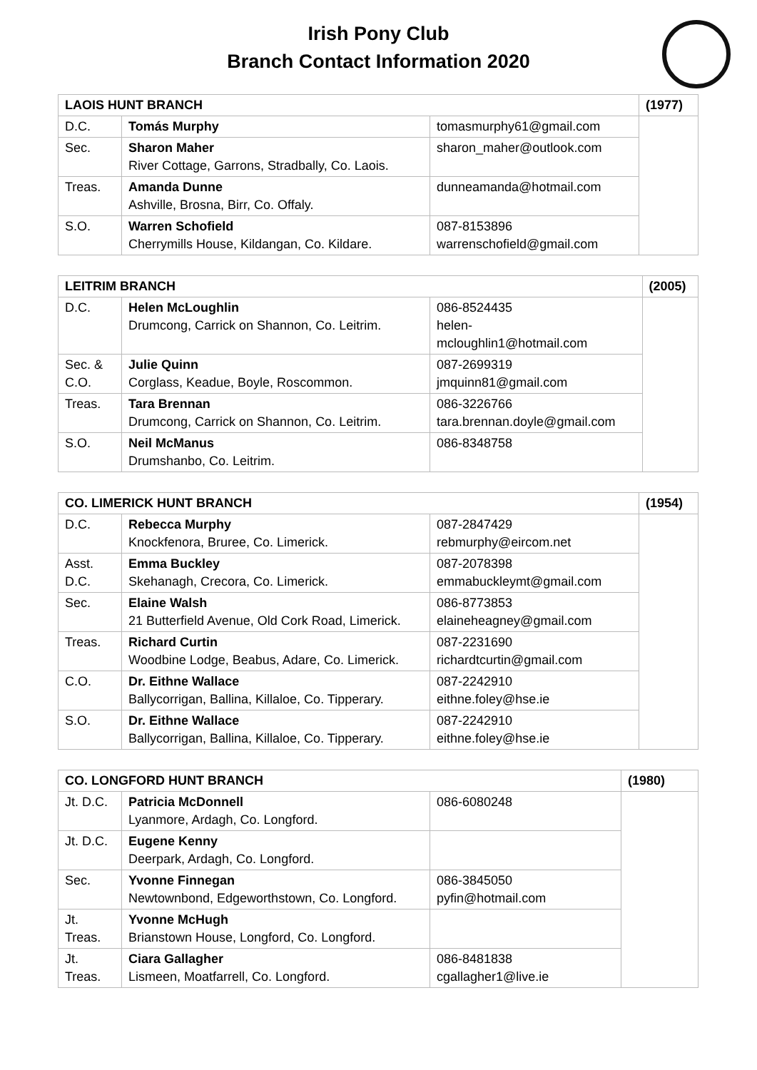Irish Pony Club
Branch Contact Information 2020
| LAOIS HUNT BRANCH | | | (1977) |
| --- | --- | --- | --- |
| D.C. | Tomás Murphy | tomasmurphy61@gmail.com | |
| Sec. | Sharon Maher River Cottage, Garrons, Stradbally, Co. Laois. | sharon_maher@outlook.com | |
| Treas. | Amanda Dunne Ashville, Brosna, Birr, Co. Offaly. | dunneamanda@hotmail.com | |
| S.O. | Warren Schofield Cherrymills House, Kildangan, Co. Kildare. | 087-8153896 warrenschofield@gmail.com | |
| LEITRIM BRANCH | | | (2005) |
| --- | --- | --- | --- |
| D.C. | Helen McLoughlin Drumcong, Carrick on Shannon, Co. Leitrim. | 086-8524435 helen- mcloughlin1@hotmail.com | |
| Sec. & C.O. | Julie Quinn Corglass, Keadue, Boyle, Roscommon. | 087-2699319 jmquinn81@gmail.com | |
| Treas. | Tara Brennan Drumcong, Carrick on Shannon, Co. Leitrim. | 086-3226766 tara.brennan.doyle@gmail.com | |
| S.O. | Neil McManus Drumshanbo, Co. Leitrim. | 086-8348758 | |
| CO. LIMERICK HUNT BRANCH | | | (1954) |
| --- | --- | --- | --- |
| D.C. | Rebecca Murphy Knockfenora, Bruree, Co. Limerick. | 087-2847429 rebmurphy@eircom.net | |
| Asst. D.C. | Emma Buckley Skehanagh, Crecora, Co. Limerick. | 087-2078398 emmabuckleymt@gmail.com | |
| Sec. | Elaine Walsh 21 Butterfield Avenue, Old Cork Road, Limerick. | 086-8773853 elaineheagney@gmail.com | |
| Treas. | Richard Curtin Woodbine Lodge, Beabus, Adare, Co. Limerick. | 087-2231690 richardtcurtin@gmail.com | |
| C.O. | Dr. Eithne Wallace Ballycorrigan, Ballina, Killaloe, Co. Tipperary. | 087-2242910 eithne.foley@hse.ie | |
| S.O. | Dr. Eithne Wallace Ballycorrigan, Ballina, Killaloe, Co. Tipperary. | 087-2242910 eithne.foley@hse.ie | |
| CO. LONGFORD HUNT BRANCH | | | (1980) |
| --- | --- | --- | --- |
| Jt. D.C. | Patricia McDonnell Lyanmore, Ardagh, Co. Longford. | 086-6080248 | |
| Jt. D.C. | Eugene Kenny Deerpark, Ardagh, Co. Longford. | | |
| Sec. | Yvonne Finnegan Newtownbond, Edgeworthstown, Co. Longford. | 086-3845050 pyfin@hotmail.com | |
| Jt. Treas. | Yvonne McHugh Brianstown House, Longford, Co. Longford. | | |
| Jt. Treas. | Ciara Gallagher Lismeen, Moatfarrell, Co. Longford. | 086-8481838 cgallagher1@live.ie | |